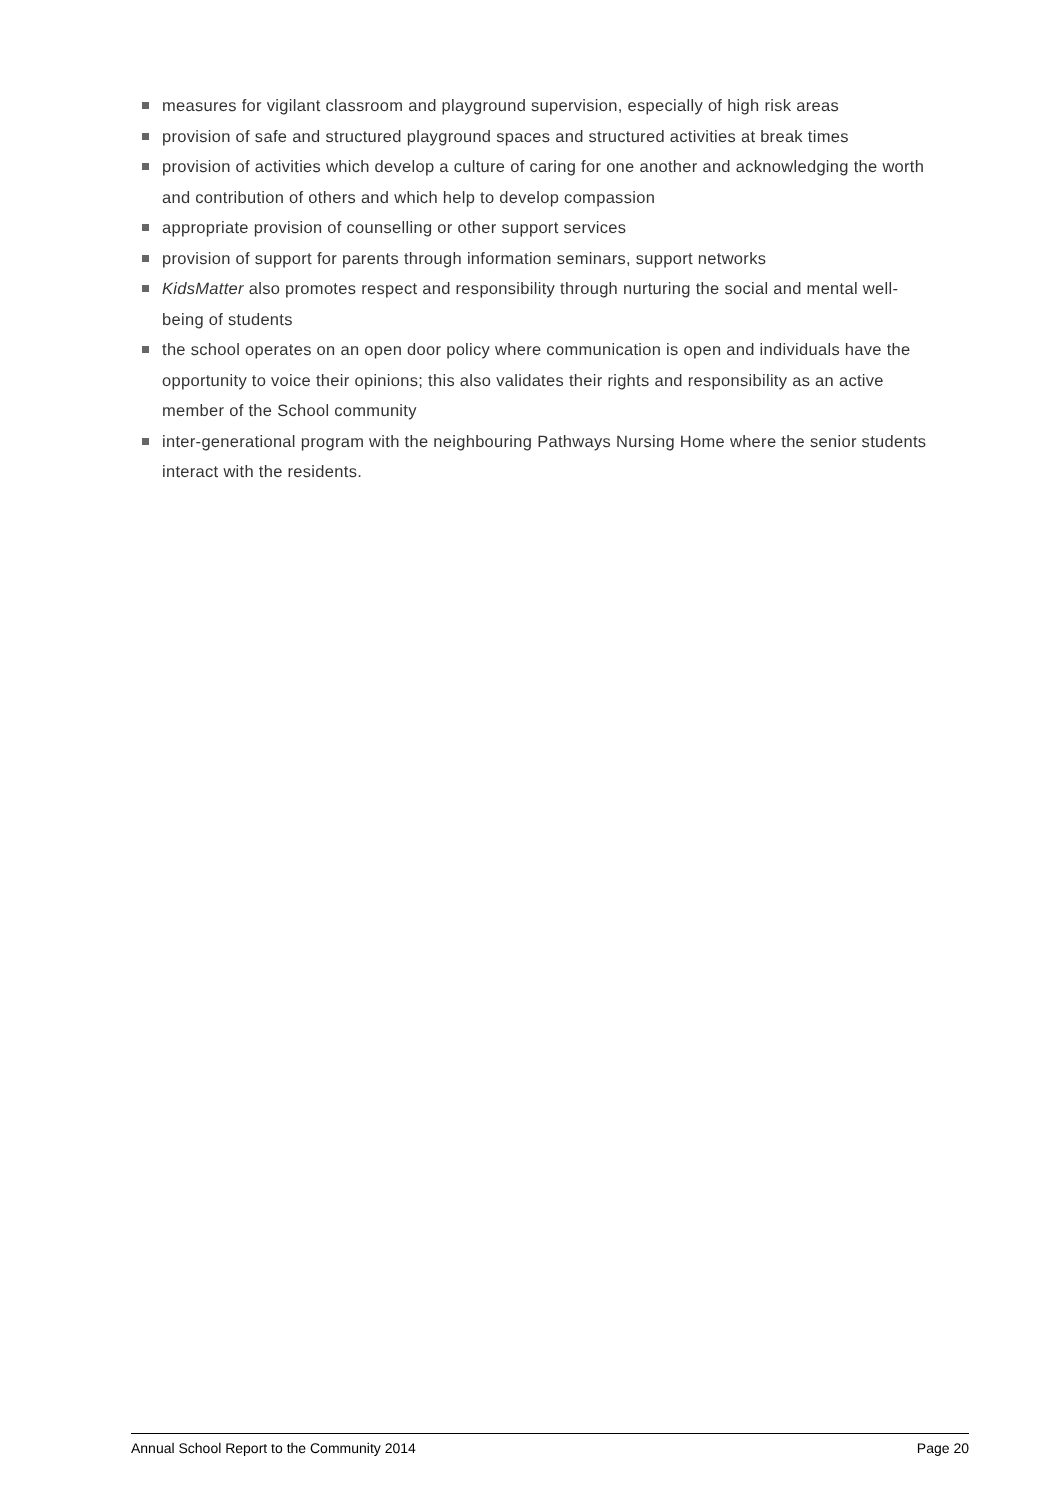measures for vigilant classroom and playground supervision, especially of high risk areas
provision of safe and structured playground spaces and structured activities at break times
provision of activities which develop a culture of caring for one another and acknowledging the worth and contribution of others and which help to develop compassion
appropriate provision of counselling or other support services
provision of support for parents through information seminars, support networks
KidsMatter also promotes respect and responsibility through nurturing the social and mental well-being of students
the school operates on an open door policy where communication is open and individuals have the opportunity to voice their opinions; this also validates their rights and responsibility as an active member of the School community
inter-generational program with the neighbouring Pathways Nursing Home where the senior students interact with the residents.
Annual School Report to the Community 2014 Page 20